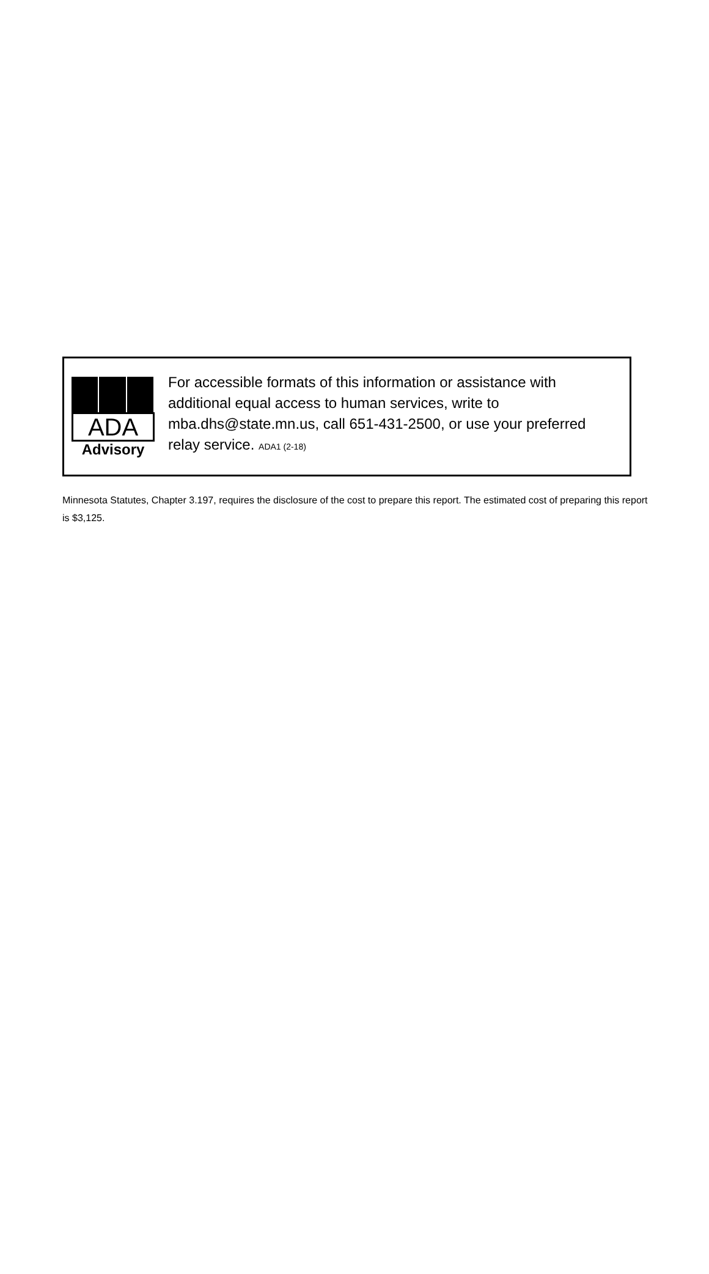ADA
Advisory
For accessible formats of this information or assistance with additional equal access to human services, write to mba.dhs@state.mn.us, call 651-431-2500, or use your preferred relay service. ADA1 (2-18)
Minnesota Statutes, Chapter 3.197, requires the disclosure of the cost to prepare this report. The estimated cost of preparing this report is $3,125.